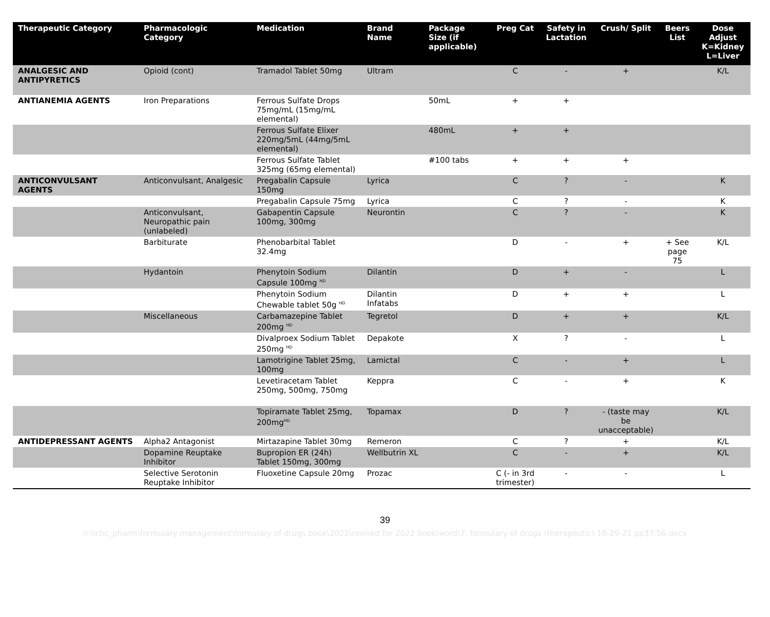| Therapeutic Category | Pharmacologic Category | Medication | Brand Name | Package Size (if applicable) | Preg Cat | Safety in Lactation | Crush/ Split | Beers List | Dose Adjust K=Kidney L=Liver |
| --- | --- | --- | --- | --- | --- | --- | --- | --- | --- |
| ANALGESIC AND ANTIPYRETICS | Opioid (cont) | Tramadol Tablet 50mg | Ultram | | C | - | + | | K/L |
| ANTIANEMIA AGENTS | Iron Preparations | Ferrous Sulfate Drops 75mg/mL (15mg/mL elemental) | | 50mL | + | + | | | |
| | | Ferrous Sulfate Elixer 220mg/5mL (44mg/5mL elemental) | | 480mL | + | + | | | |
| | | Ferrous Sulfate Tablet 325mg (65mg elemental) | | #100 tabs | + | + | + | | |
| ANTICONVULSANT AGENTS | Anticonvulsant, Analgesic | Pregabalin Capsule 150mg | Lyrica | | C | ? | - | | K |
| | | Pregabalin Capsule 75mg | Lyrica | | C | ? | - | | K |
| | Anticonvulsant, Neuropathic pain (unlabeled) | Gabapentin Capsule 100mg, 300mg | Neurontin | | C | ? | - | | K |
| | Barbiturate | Phenobarbital Tablet 32.4mg | | | D | - | + | + See page 75 | K/L |
| | Hydantoin | Phenytoin Sodium Capsule 100mg <sup>HD</sup> | Dilantin | | D | + | - | | L |
| | | Phenytoin Sodium Chewable tablet 50g <sup>HD</sup> | Dilantin Infatabs | | D | + | + | | L |
| | Miscellaneous | Carbamazepine Tablet 200mg <sup>HD</sup> | Tegretol | | D | + | + | | K/L |
| | | Divalproex Sodium Tablet 250mg <sup>HD</sup> | Depakote | | X | ? | - | | L |
| | | Lamotrigine Tablet 25mg, 100mg | Lamictal | | C | - | + | | L |
| | | Levetiracetam Tablet 250mg, 500mg, 750mg | Keppra | | C | - | + | | K |
| | | Topiramate Tablet 25mg, 200mg<sup>HD</sup> | Topamax | | D | ? | - (taste may be unacceptable) | | K/L |
| ANTIDEPRESSANT AGENTS | Alpha2 Antagonist | Mirtazapine Tablet 30mg | Remeron | | C | ? | + | | K/L |
| | Dopamine Reuptake Inhibitor | Bupropion ER (24h) Tablet 150mg, 300mg | Wellbutrin XL | | C | - | + | | K/L |
| | Selective Serotonin Reuptake Inhibitor | Fluoxetine Capsule 20mg | Prozac | | C (- in 3rd trimester) | - | - | | L |
39
n:\lchc_pharm\formulary management\formulary of drugs book\2022\revised for 2022 book\word\7. formulary of drugs (therapeutic) 10-29-21 pp37,56.docx